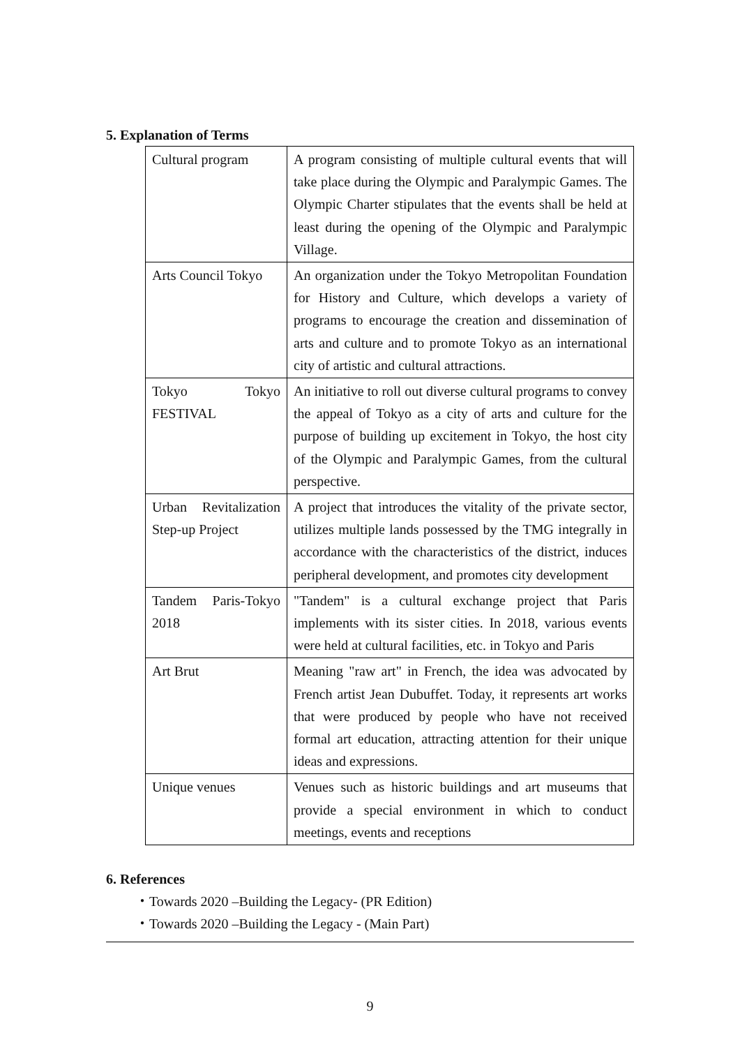5. Explanation of Terms
| Cultural program | A program consisting of multiple cultural events that will take place during the Olympic and Paralympic Games. The Olympic Charter stipulates that the events shall be held at least during the opening of the Olympic and Paralympic Village. |
| Arts Council Tokyo | An organization under the Tokyo Metropolitan Foundation for History and Culture, which develops a variety of programs to encourage the creation and dissemination of arts and culture and to promote Tokyo as an international city of artistic and cultural attractions. |
| Tokyo Tokyo FESTIVAL | An initiative to roll out diverse cultural programs to convey the appeal of Tokyo as a city of arts and culture for the purpose of building up excitement in Tokyo, the host city of the Olympic and Paralympic Games, from the cultural perspective. |
| Urban Revitalization Step-up Project | A project that introduces the vitality of the private sector, utilizes multiple lands possessed by the TMG integrally in accordance with the characteristics of the district, induces peripheral development, and promotes city development |
| Tandem Paris-Tokyo 2018 | "Tandem" is a cultural exchange project that Paris implements with its sister cities. In 2018, various events were held at cultural facilities, etc. in Tokyo and Paris |
| Art Brut | Meaning "raw art" in French, the idea was advocated by French artist Jean Dubuffet. Today, it represents art works that were produced by people who have not received formal art education, attracting attention for their unique ideas and expressions. |
| Unique venues | Venues such as historic buildings and art museums that provide a special environment in which to conduct meetings, events and receptions |
6. References
・Towards 2020 –Building the Legacy- (PR Edition)
・Towards 2020 –Building the Legacy - (Main Part)
9